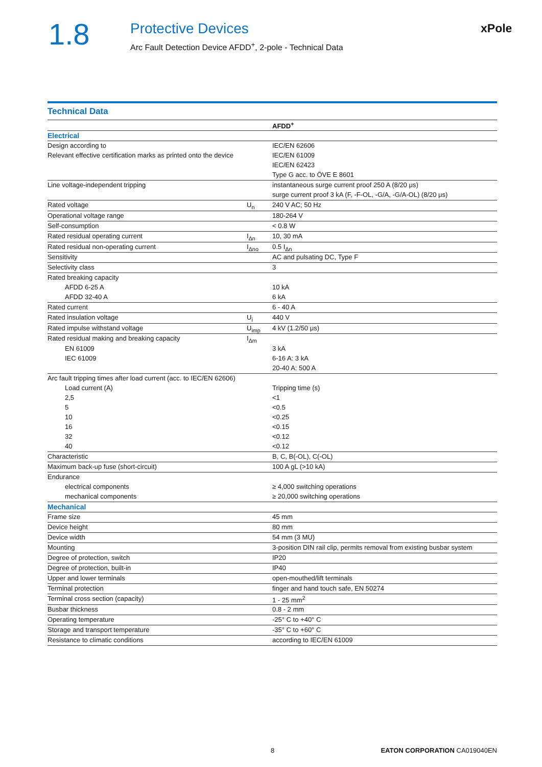1.8
Protective Devices
Arc Fault Detection Device AFDD<sup>+</sup>, 2-pole - Technical Data
xPole
Technical Data
| | | AFDD<sup>+</sup> |
| Electrical | | |
| Design according to | | IEC/EN 62606 |
| Relevant effective certification marks as printed onto the device | | IEC/EN 61009 |
| | | IEC/EN 62423 |
| | | Type G acc. to ÖVE E 8601 |
| Line voltage-independent tripping | | instantaneous surge current proof 250 A (8/20 μs) |
| | | surge current proof 3 kA (F, -F-OL, -G/A, -G/A-OL) (8/20 μs) |
| Rated voltage | U<sub>n</sub> | 240 V AC; 50 Hz |
| Operational voltage range | | 180-264 V |
| Self-consumption | | < 0.8 W |
| Rated residual operating current | I<sub>Δn</sub> | 10, 30 mA |
| Rated residual non-operating current | I<sub>Δno</sub> | 0.5 I<sub>Δn</sub> |
| Sensitivity | | AC and pulsating DC, Type F |
| Selectivity class | | 3 |
| Rated breaking capacity | | |
| AFDD 6-25 A | | 10 kA |
| AFDD 32-40 A | | 6 kA |
| Rated current | | 6 - 40 A |
| Rated insulation voltage | U<sub>i</sub> | 440 V |
| Rated impulse withstand voltage | U<sub>imp</sub> | 4 kV (1.2/50 μs) |
| Rated residual making and breaking capacity | I<sub>Δm</sub> | |
| EN 61009 | | 3 kA |
| IEC 61009 | | 6-16 A: 3 kA |
| | | 20-40 A: 500 A |
| Arc fault tripping times after load current (acc. to IEC/EN 62606) | | |
| Load current (A) | | Tripping time (s) |
| 2,5 | | <1 |
| 5 | | <0.5 |
| 10 | | <0.25 |
| 16 | | <0.15 |
| 32 | | <0.12 |
| 40 | | <0.12 |
| Characteristic | | B, C, B(-OL), C(-OL) |
| Maximum back-up fuse (short-circuit) | | 100 A gL (>10 kA) |
| Endurance | | |
| electrical components | | ≥ 4,000 switching operations |
| mechanical components | | ≥ 20,000 switching operations |
| Mechanical | | |
| Frame size | | 45 mm |
| Device height | | 80 mm |
| Device width | | 54 mm (3 MU) |
| Mounting | | 3-position DIN rail clip, permits removal from existing busbar system |
| Degree of protection, switch | | IP20 |
| Degree of protection, built-in | | IP40 |
| Upper and lower terminals | | open-mouthed/lift terminals |
| Terminal protection | | finger and hand touch safe, EN 50274 |
| Terminal cross section (capacity) | | 1 - 25 mm<sup>2</sup> |
| Busbar thickness | | 0.8 - 2 mm |
| Operating temperature | | -25° C to +40° C |
| Storage and transport temperature | | -35° C to +60° C |
| Resistance to climatic conditions | | according to IEC/EN 61009 |
8 EATON CORPORATION CA019040EN